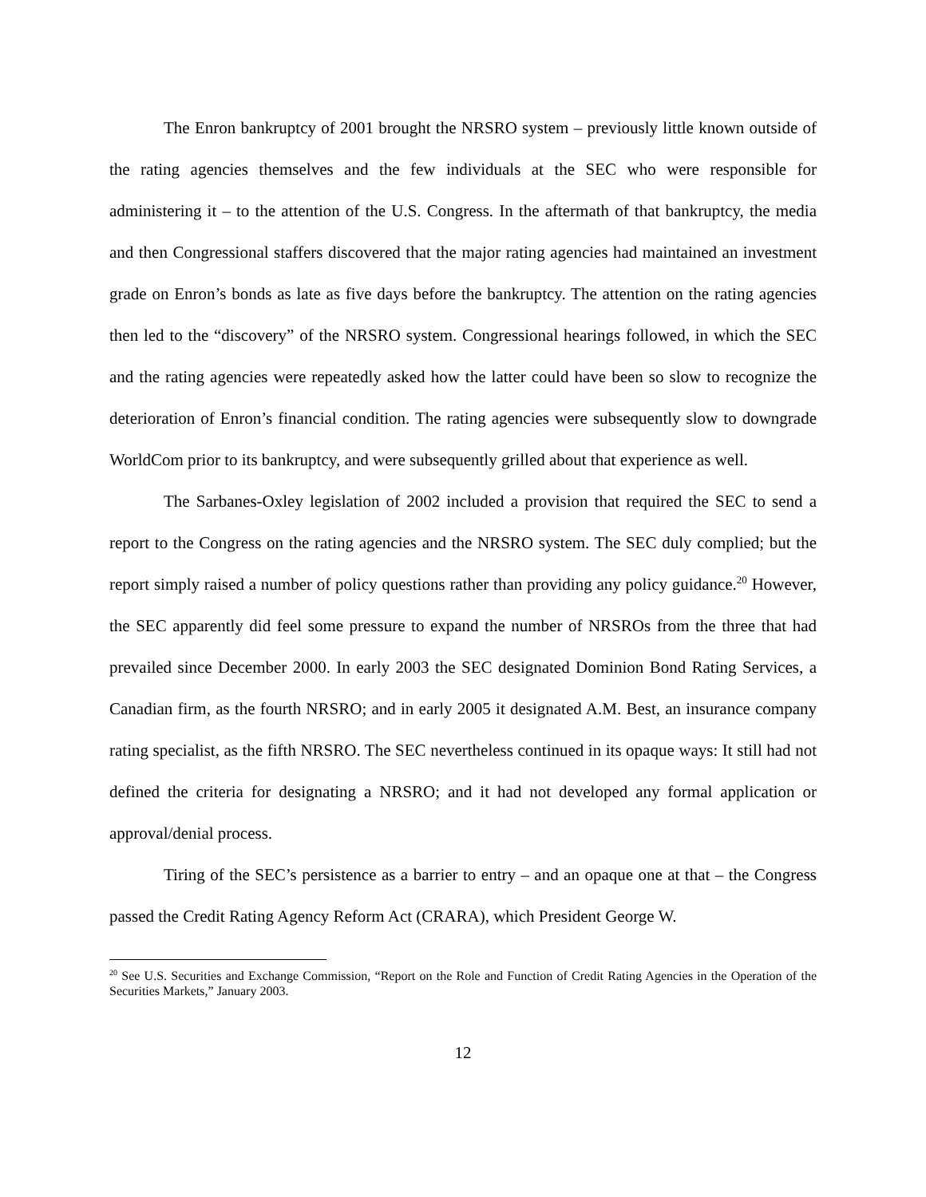The Enron bankruptcy of 2001 brought the NRSRO system – previously little known outside of the rating agencies themselves and the few individuals at the SEC who were responsible for administering it – to the attention of the U.S. Congress. In the aftermath of that bankruptcy, the media and then Congressional staffers discovered that the major rating agencies had maintained an investment grade on Enron’s bonds as late as five days before the bankruptcy. The attention on the rating agencies then led to the “discovery” of the NRSRO system. Congressional hearings followed, in which the SEC and the rating agencies were repeatedly asked how the latter could have been so slow to recognize the deterioration of Enron’s financial condition. The rating agencies were subsequently slow to downgrade WorldCom prior to its bankruptcy, and were subsequently grilled about that experience as well.
The Sarbanes-Oxley legislation of 2002 included a provision that required the SEC to send a report to the Congress on the rating agencies and the NRSRO system. The SEC duly complied; but the report simply raised a number of policy questions rather than providing any policy guidance.<sup>20</sup> However, the SEC apparently did feel some pressure to expand the number of NRSROs from the three that had prevailed since December 2000. In early 2003 the SEC designated Dominion Bond Rating Services, a Canadian firm, as the fourth NRSRO; and in early 2005 it designated A.M. Best, an insurance company rating specialist, as the fifth NRSRO. The SEC nevertheless continued in its opaque ways: It still had not defined the criteria for designating a NRSRO; and it had not developed any formal application or approval/denial process.
Tiring of the SEC’s persistence as a barrier to entry – and an opaque one at that – the Congress passed the Credit Rating Agency Reform Act (CRARA), which President George W.
<sup>20</sup> See U.S. Securities and Exchange Commission, “Report on the Role and Function of Credit Rating Agencies in the Operation of the Securities Markets,” January 2003.
12